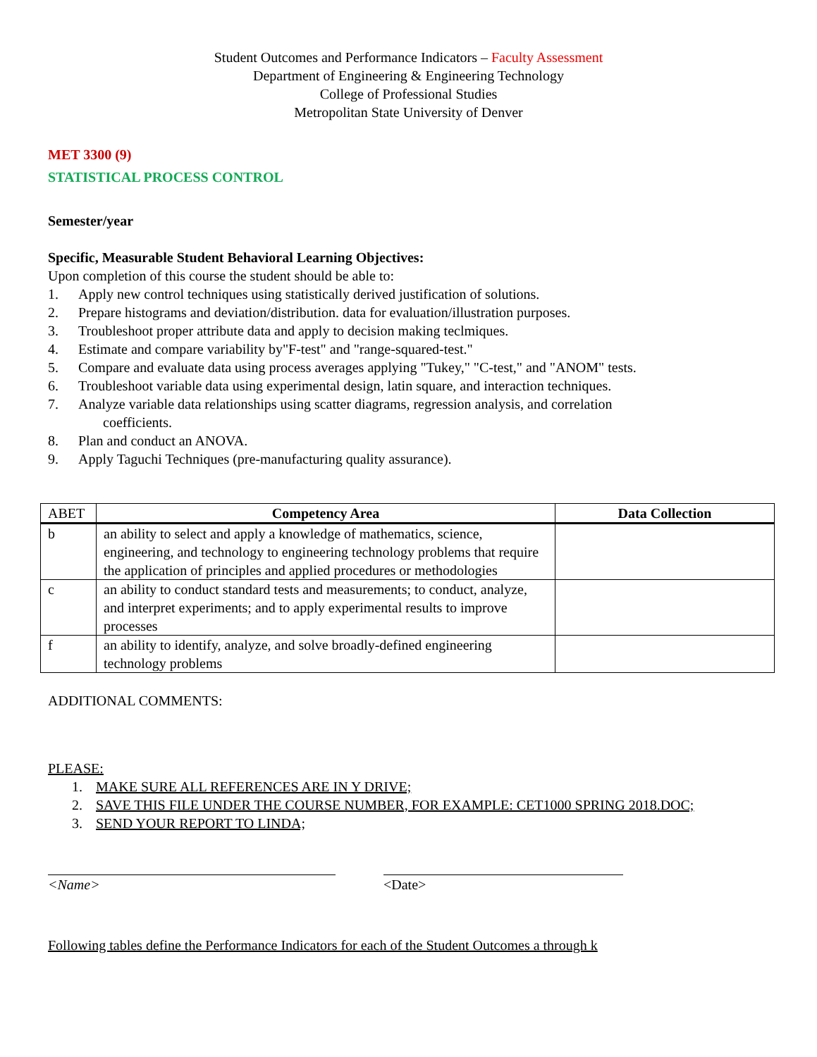Student Outcomes and Performance Indicators – Faculty Assessment
Department of Engineering & Engineering Technology
College of Professional Studies
Metropolitan State University of Denver
MET 3300 (9)
STATISTICAL PROCESS CONTROL
Semester/year
Specific, Measurable Student Behavioral Learning Objectives:
Upon completion of this course the student should be able to:
1. Apply new control techniques using statistically derived justification of solutions.
2. Prepare histograms and deviation/distribution. data for evaluation/illustration purposes.
3. Troubleshoot proper attribute data and apply to decision making teclmiques.
4. Estimate and compare variability by"F-test" and "range-squared-test."
5. Compare and evaluate data using process averages applying "Tukey," "C-test," and "ANOM" tests.
6. Troubleshoot variable data using experimental design, latin square, and interaction techniques.
7. Analyze variable data relationships using scatter diagrams, regression analysis, and correlation
coefficients.
8. Plan and conduct an ANOVA.
9. Apply Taguchi Techniques (pre-manufacturing quality assurance).
| ABET | Competency Area | Data Collection |
| --- | --- | --- |
| b | an ability to select and apply a knowledge of mathematics, science, engineering, and technology to engineering technology problems that require the application of principles and applied procedures or methodologies | |
| c | an ability to conduct standard tests and measurements; to conduct, analyze, and interpret experiments; and to apply experimental results to improve processes | |
| f | an ability to identify, analyze, and solve broadly-defined engineering technology problems | |
ADDITIONAL COMMENTS:
PLEASE:
1. MAKE SURE ALL REFERENCES ARE IN Y DRIVE;
2. SAVE THIS FILE UNDER THE COURSE NUMBER, FOR EXAMPLE: CET1000 SPRING 2018.DOC;
3. SEND YOUR REPORT TO LINDA;
<Name> <Date>
Following tables define the Performance Indicators for each of the Student Outcomes a through k